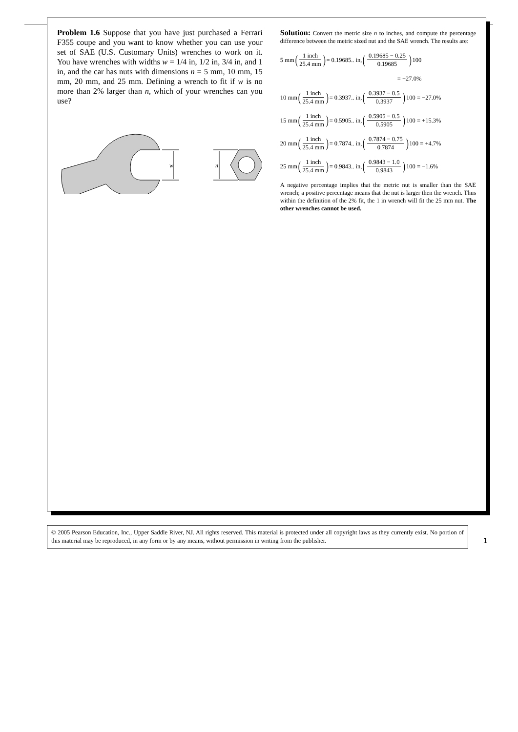Problem 1.6 Suppose that you have just purchased a Ferrari F355 coupe and you want to know whether you can use your set of SAE (U.S. Customary Units) wrenches to work on it. You have wrenches with widths w = 1/4 in, 1/2 in, 3/4 in, and 1 in, and the car has nuts with dimensions n = 5 mm, 10 mm, 15 mm, 20 mm, and 25 mm. Defining a wrench to fit if w is no more than 2% larger than n, which of your wrenches can you use?
w
n
Solution: Convert the metric size n to inches, and compute the percentage difference between the metric sized nut and the SAE wrench. The results are:
5 mm (1 inch 25.4 mm) = 0.19685.. in, (0.19685 − 0.25 0.19685) 100
= −27.0%
10 mm (1 inch 25.4 mm) = 0.3937.. in, (0.3937 − 0.5 0.3937) 100 = −27.0%
15 mm (1 inch 25.4 mm) = 0.5905.. in, (0.5905 − 0.5 0.5905) 100 = +15.3%
20 mm (1 inch 25.4 mm) = 0.7874.. in, (0.7874 − 0.75 0.7874) 100 = +4.7%
25 mm (1 inch 25.4 mm) = 0.9843.. in, (0.9843 − 1.0 0.9843) 100 = −1.6%
A negative percentage implies that the metric nut is smaller than the SAE wrench; a positive percentage means that the nut is larger then the wrench. Thus within the definition of the 2% fit, the 1 in wrench will fit the 25 mm nut. The other wrenches cannot be used.
© 2005 Pearson Education, Inc., Upper Saddle River, NJ. All rights reserved. This material is protected under all copyright laws as they currently exist. No portion of this material may be reproduced, in any form or by any means, without permission in writing from the publisher.
1